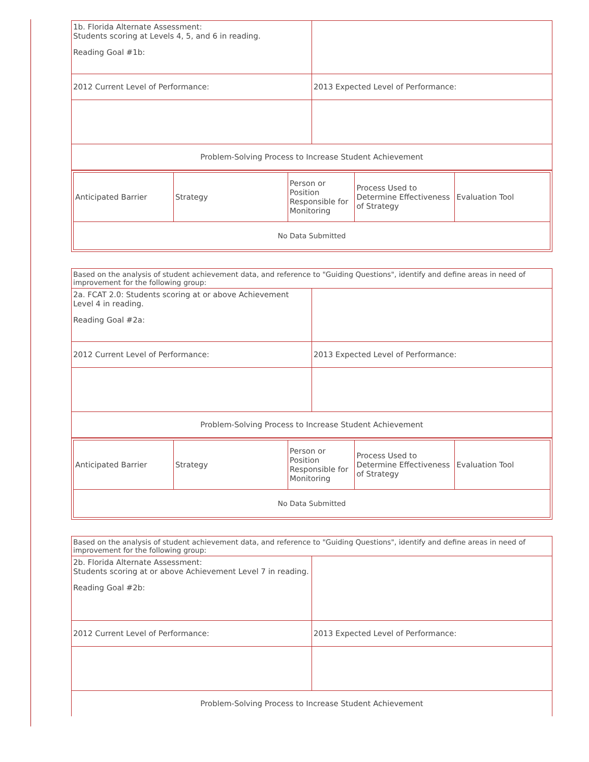| 1b. Florida Alternate Assessment: Students scoring at Levels 4, 5, and 6 in reading. Reading Goal #1b: | |
| 2012 Current Level of Performance: | 2013 Expected Level of Performance: |
| Problem-Solving Process to Increase Student Achievement | |
| Anticipated Barrier | Strategy | Person or Position Responsible for Monitoring | Process Used to Determine Effectiveness of Strategy | Evaluation Tool |
| --- | --- | --- | --- | --- |
| No Data Submitted | | | | |
| Based on the analysis of student achievement data, and reference to "Guiding Questions", identify and define areas in need of improvement for the following group: | |
| 2a. FCAT 2.0: Students scoring at or above Achievement Level 4 in reading. Reading Goal #2a: | |
| 2012 Current Level of Performance: | 2013 Expected Level of Performance: |
| Problem-Solving Process to Increase Student Achievement | |
| Anticipated Barrier | Strategy | Person or Position Responsible for Monitoring | Process Used to Determine Effectiveness of Strategy | Evaluation Tool |
| --- | --- | --- | --- | --- |
| No Data Submitted | | | | |
| Based on the analysis of student achievement data, and reference to "Guiding Questions", identify and define areas in need of improvement for the following group: | |
| 2b. Florida Alternate Assessment: Students scoring at or above Achievement Level 7 in reading. Reading Goal #2b: | |
| 2012 Current Level of Performance: | 2013 Expected Level of Performance: |
| Problem-Solving Process to Increase Student Achievement | |